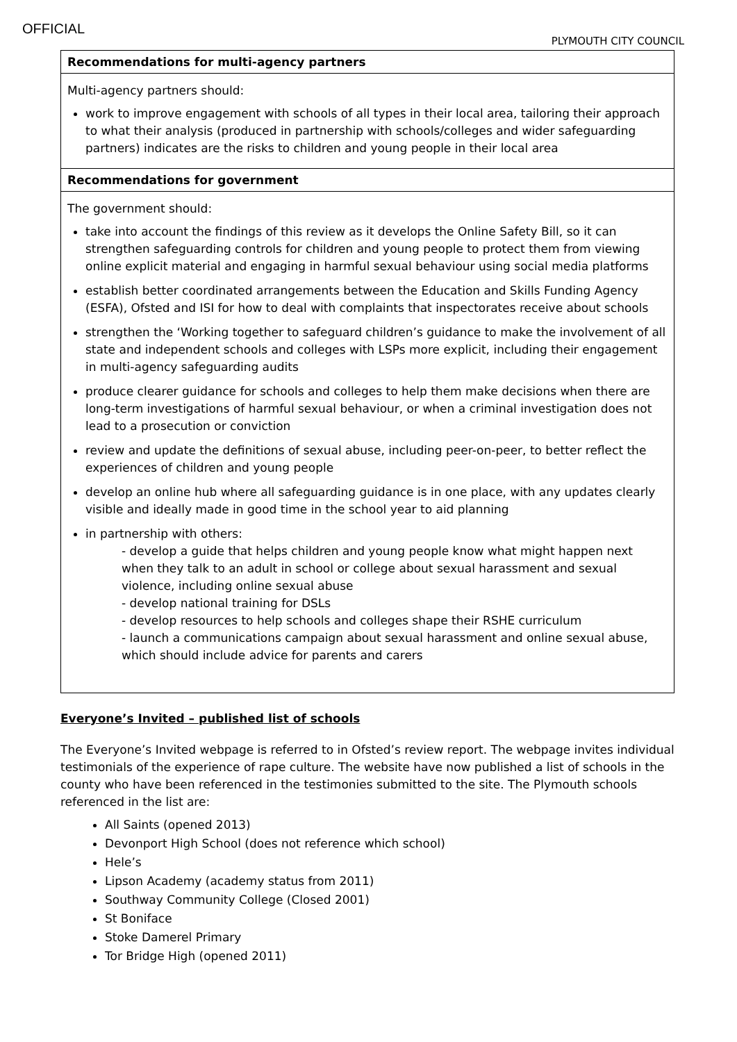OFFICIAL
PLYMOUTH CITY COUNCIL
| Recommendations for multi-agency partners |
| --- |
| Multi-agency partners should: work to improve engagement with schools of all types in their local area, tailoring their approach to what their analysis (produced in partnership with schools/colleges and wider safeguarding partners) indicates are the risks to children and young people in their local area |
| Recommendations for government |
| The government should: take into account the findings of this review as it develops the Online Safety Bill, so it can strengthen safeguarding controls for children and young people to protect them from viewing online explicit material and engaging in harmful sexual behaviour using social media platforms establish better coordinated arrangements between the Education and Skills Funding Agency (ESFA), Ofsted and ISI for how to deal with complaints that inspectorates receive about schools strengthen the ‘Working together to safeguard children’s guidance to make the involvement of all state and independent schools and colleges with LSPs more explicit, including their engagement in multi-agency safeguarding audits produce clearer guidance for schools and colleges to help them make decisions when there are long-term investigations of harmful sexual behaviour, or when a criminal investigation does not lead to a prosecution or conviction review and update the definitions of sexual abuse, including peer-on-peer, to better reflect the experiences of children and young people develop an online hub where all safeguarding guidance is in one place, with any updates clearly visible and ideally made in good time in the school year to aid planning in partnership with others: - develop a guide that helps children and young people know what might happen next when they talk to an adult in school or college about sexual harassment and sexual violence, including online sexual abuse - develop national training for DSLs - develop resources to help schools and colleges shape their RSHE curriculum - launch a communications campaign about sexual harassment and online sexual abuse, which should include advice for parents and carers |
Everyone’s Invited – published list of schools
The Everyone’s Invited webpage is referred to in Ofsted’s review report. The webpage invites individual testimonials of the experience of rape culture. The website have now published a list of schools in the county who have been referenced in the testimonies submitted to the site. The Plymouth schools referenced in the list are:
All Saints (opened 2013)
Devonport High School (does not reference which school)
Hele’s
Lipson Academy (academy status from 2011)
Southway Community College (Closed 2001)
St Boniface
Stoke Damerel Primary
Tor Bridge High (opened 2011)